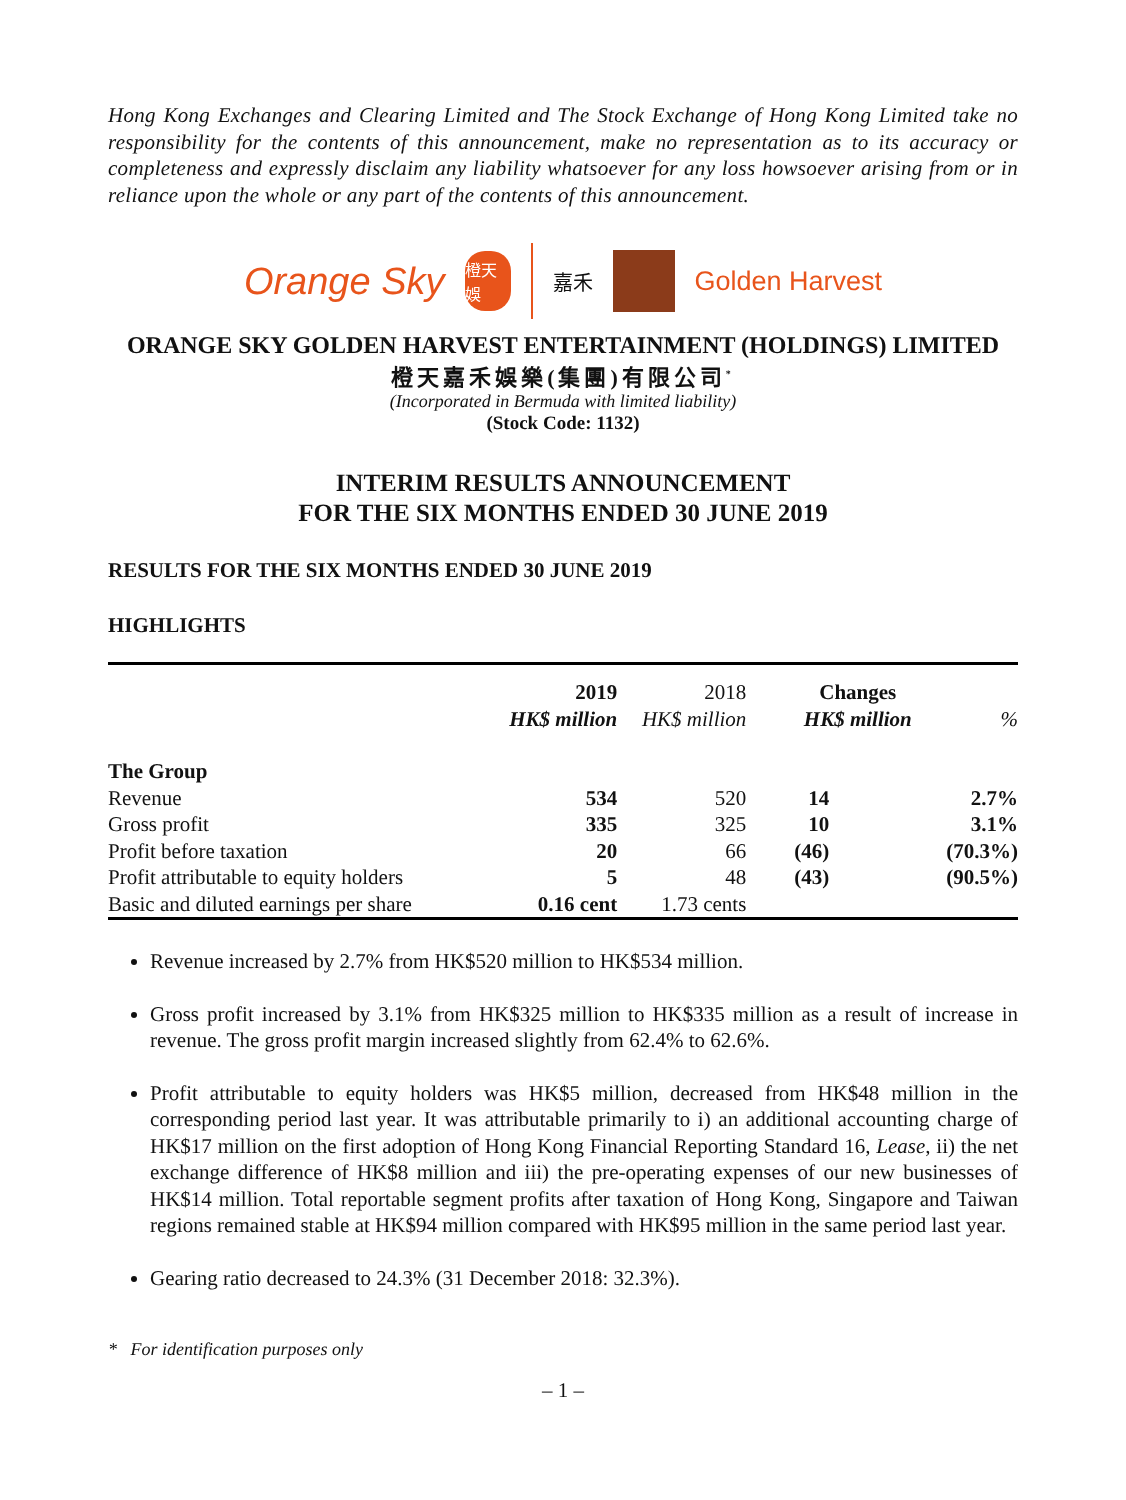Hong Kong Exchanges and Clearing Limited and The Stock Exchange of Hong Kong Limited take no responsibility for the contents of this announcement, make no representation as to its accuracy or completeness and expressly disclaim any liability whatsoever for any loss howsoever arising from or in reliance upon the whole or any part of the contents of this announcement.
Orange Sky
橙天娛
嘉禾
Golden Harvest
ORANGE SKY GOLDEN HARVEST ENTERTAINMENT (HOLDINGS) LIMITED
橙天嘉禾娛樂(集團)有限公司<sup>*</sup>
(Incorporated in Bermuda with limited liability)
(Stock Code: 1132)
INTERIM RESULTS ANNOUNCEMENT
FOR THE SIX MONTHS ENDED 30 JUNE 2019
RESULTS FOR THE SIX MONTHS ENDED 30 JUNE 2019
HIGHLIGHTS
| | 2019 HK$ million | 2018 HK$ million | Changes HK$ million | % |
| --- | --- | --- | --- | --- |
| The Group | | | | |
| Revenue | 534 | 520 | 14 | 2.7% |
| Gross profit | 335 | 325 | 10 | 3.1% |
| Profit before taxation | 20 | 66 | (46) | (70.3%) |
| Profit attributable to equity holders | 5 | 48 | (43) | (90.5%) |
| Basic and diluted earnings per share | 0.16 cent | 1.73 cents | | |
Revenue increased by 2.7% from HK$520 million to HK$534 million.
Gross profit increased by 3.1% from HK$325 million to HK$335 million as a result of increase in revenue. The gross profit margin increased slightly from 62.4% to 62.6%.
Profit attributable to equity holders was HK$5 million, decreased from HK$48 million in the corresponding period last year. It was attributable primarily to i) an additional accounting charge of HK$17 million on the first adoption of Hong Kong Financial Reporting Standard 16, Lease, ii) the net exchange difference of HK$8 million and iii) the pre-operating expenses of our new businesses of HK$14 million. Total reportable segment profits after taxation of Hong Kong, Singapore and Taiwan regions remained stable at HK$94 million compared with HK$95 million in the same period last year.
Gearing ratio decreased to 24.3% (31 December 2018: 32.3%).
* For identification purposes only
– 1 –